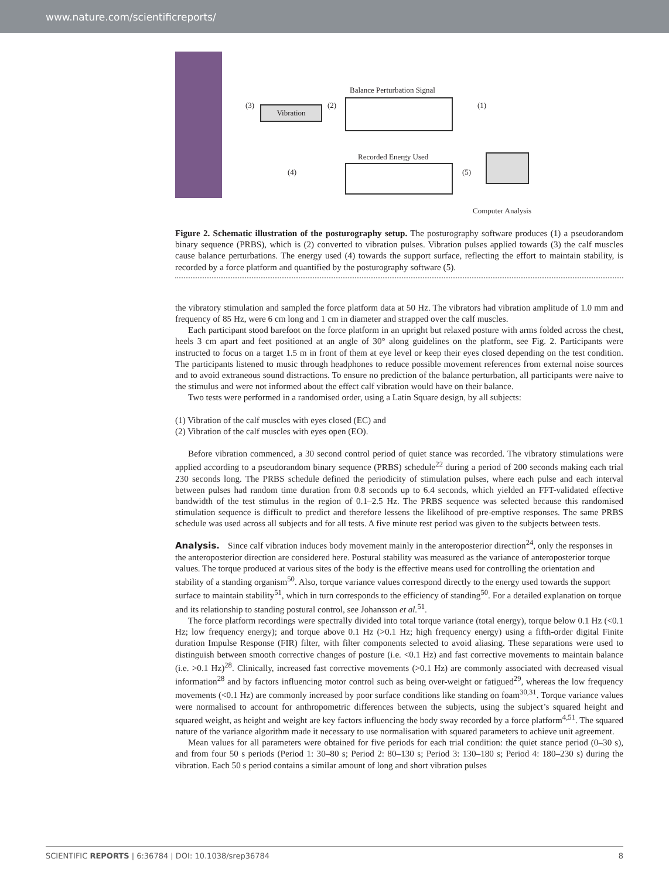www.nature.com/scientificreports/
Balance Perturbation Signal
(3)
Vibration
(2) (1)
Recorded Energy Used
(4) (5)
Computer Analysis
Figure 2. Schematic illustration of the posturography setup. The posturography software produces (1) a pseudorandom binary sequence (PRBS), which is (2) converted to vibration pulses. Vibration pulses applied towards (3) the calf muscles cause balance perturbations. The energy used (4) towards the support surface, reflecting the effort to maintain stability, is recorded by a force platform and quantified by the posturography software (5).
the vibratory stimulation and sampled the force platform data at 50 Hz. The vibrators had vibration amplitude of 1.0 mm and frequency of 85 Hz, were 6 cm long and 1 cm in diameter and strapped over the calf muscles.
Each participant stood barefoot on the force platform in an upright but relaxed posture with arms folded across the chest, heels 3 cm apart and feet positioned at an angle of 30° along guidelines on the platform, see Fig. 2. Participants were instructed to focus on a target 1.5 m in front of them at eye level or keep their eyes closed depending on the test condition. The participants listened to music through headphones to reduce possible movement references from external noise sources and to avoid extraneous sound distractions. To ensure no prediction of the balance perturbation, all participants were naive to the stimulus and were not informed about the effect calf vibration would have on their balance.
Two tests were performed in a randomised order, using a Latin Square design, by all subjects:
(1) Vibration of the calf muscles with eyes closed (EC) and
(2) Vibration of the calf muscles with eyes open (EO).
Before vibration commenced, a 30 second control period of quiet stance was recorded. The vibratory stimulations were applied according to a pseudorandom binary sequence (PRBS) schedule<sup>22</sup> during a period of 200 seconds making each trial 230 seconds long. The PRBS schedule defined the periodicity of stimulation pulses, where each pulse and each interval between pulses had random time duration from 0.8 seconds up to 6.4 seconds, which yielded an FFT-validated effective bandwidth of the test stimulus in the region of 0.1–2.5 Hz. The PRBS sequence was selected because this randomised stimulation sequence is difficult to predict and therefore lessens the likelihood of pre-emptive responses. The same PRBS schedule was used across all subjects and for all tests. A five minute rest period was given to the subjects between tests.
Analysis.
Since calf vibration induces body movement mainly in the anteroposterior direction<sup>24</sup>, only the responses in the anteroposterior direction are considered here. Postural stability was measured as the variance of anteroposterior torque values. The torque produced at various sites of the body is the effective means used for controlling the orientation and stability of a standing organism<sup>50</sup>. Also, torque variance values correspond directly to the energy used towards the support surface to maintain stability<sup>51</sup>, which in turn corresponds to the efficiency of standing<sup>50</sup>. For a detailed explanation on torque and its relationship to standing postural control, see Johansson et al.<sup>51</sup>.
The force platform recordings were spectrally divided into total torque variance (total energy), torque below 0.1 Hz (<0.1 Hz; low frequency energy); and torque above 0.1 Hz (>0.1 Hz; high frequency energy) using a fifth-order digital Finite duration Impulse Response (FIR) filter, with filter components selected to avoid aliasing. These separations were used to distinguish between smooth corrective changes of posture (i.e. <0.1 Hz) and fast corrective movements to maintain balance (i.e. >0.1 Hz)<sup>28</sup>. Clinically, increased fast corrective movements (>0.1 Hz) are commonly associated with decreased visual information<sup>28</sup> and by factors influencing motor control such as being over-weight or fatigued<sup>29</sup>, whereas the low frequency movements (<0.1 Hz) are commonly increased by poor surface conditions like standing on foam<sup>30,31</sup>. Torque variance values were normalised to account for anthropometric differences between the subjects, using the subject’s squared height and squared weight, as height and weight are key factors influencing the body sway recorded by a force platform<sup>4,51</sup>. The squared nature of the variance algorithm made it necessary to use normalisation with squared parameters to achieve unit agreement.
Mean values for all parameters were obtained for five periods for each trial condition: the quiet stance period (0–30 s), and from four 50 s periods (Period 1: 30–80 s; Period 2: 80–130 s; Period 3: 130–180 s; Period 4: 180–230 s) during the vibration. Each 50 s period contains a similar amount of long and short vibration pulses
SCIENTIFIC REPORTS | 6:36784 | DOI: 10.1038/srep36784 8